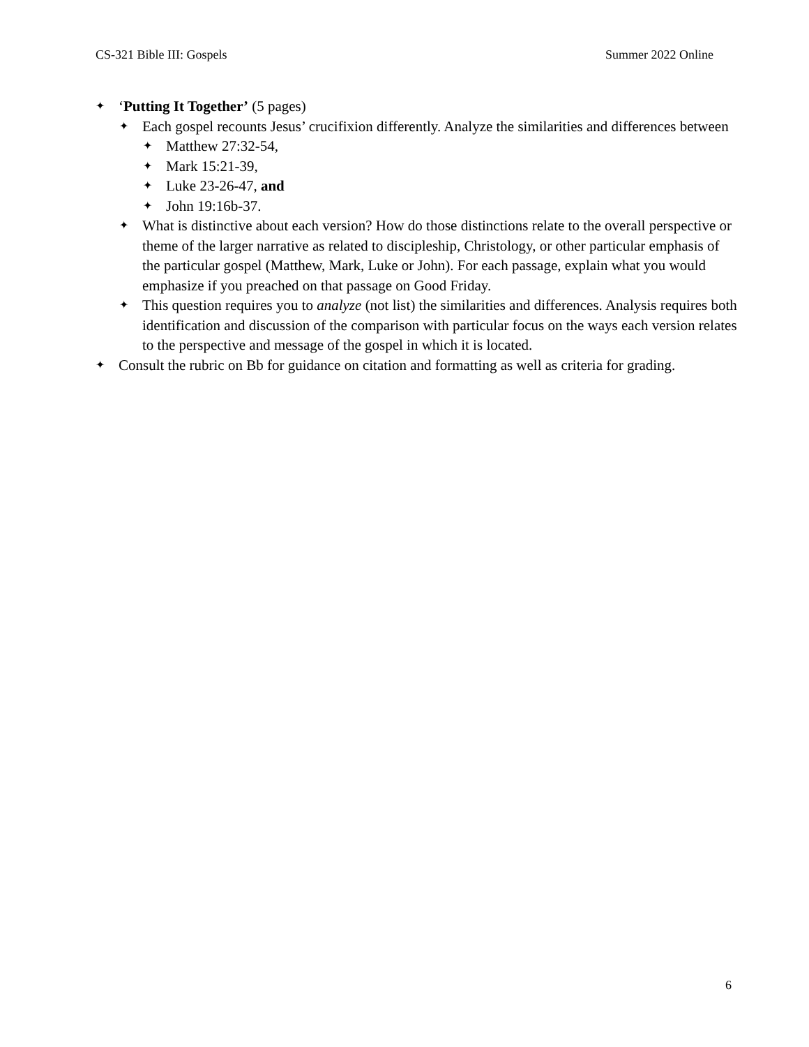CS-321 Bible III: Gospels Summer 2022 Online
✦ ‘Putting It Together’ (5 pages)
✦ Each gospel recounts Jesus’ crucifixion differently. Analyze the similarities and differences between
✦ Matthew 27:32-54,
✦ Mark 15:21-39,
✦ Luke 23-26-47, and
✦ John 19:16b-37.
✦ What is distinctive about each version? How do those distinctions relate to the overall perspective or theme of the larger narrative as related to discipleship, Christology, or other particular emphasis of the particular gospel (Matthew, Mark, Luke or John). For each passage, explain what you would emphasize if you preached on that passage on Good Friday.
✦ This question requires you to analyze (not list) the similarities and differences. Analysis requires both identification and discussion of the comparison with particular focus on the ways each version relates to the perspective and message of the gospel in which it is located.
✦ Consult the rubric on Bb for guidance on citation and formatting as well as criteria for grading.
6